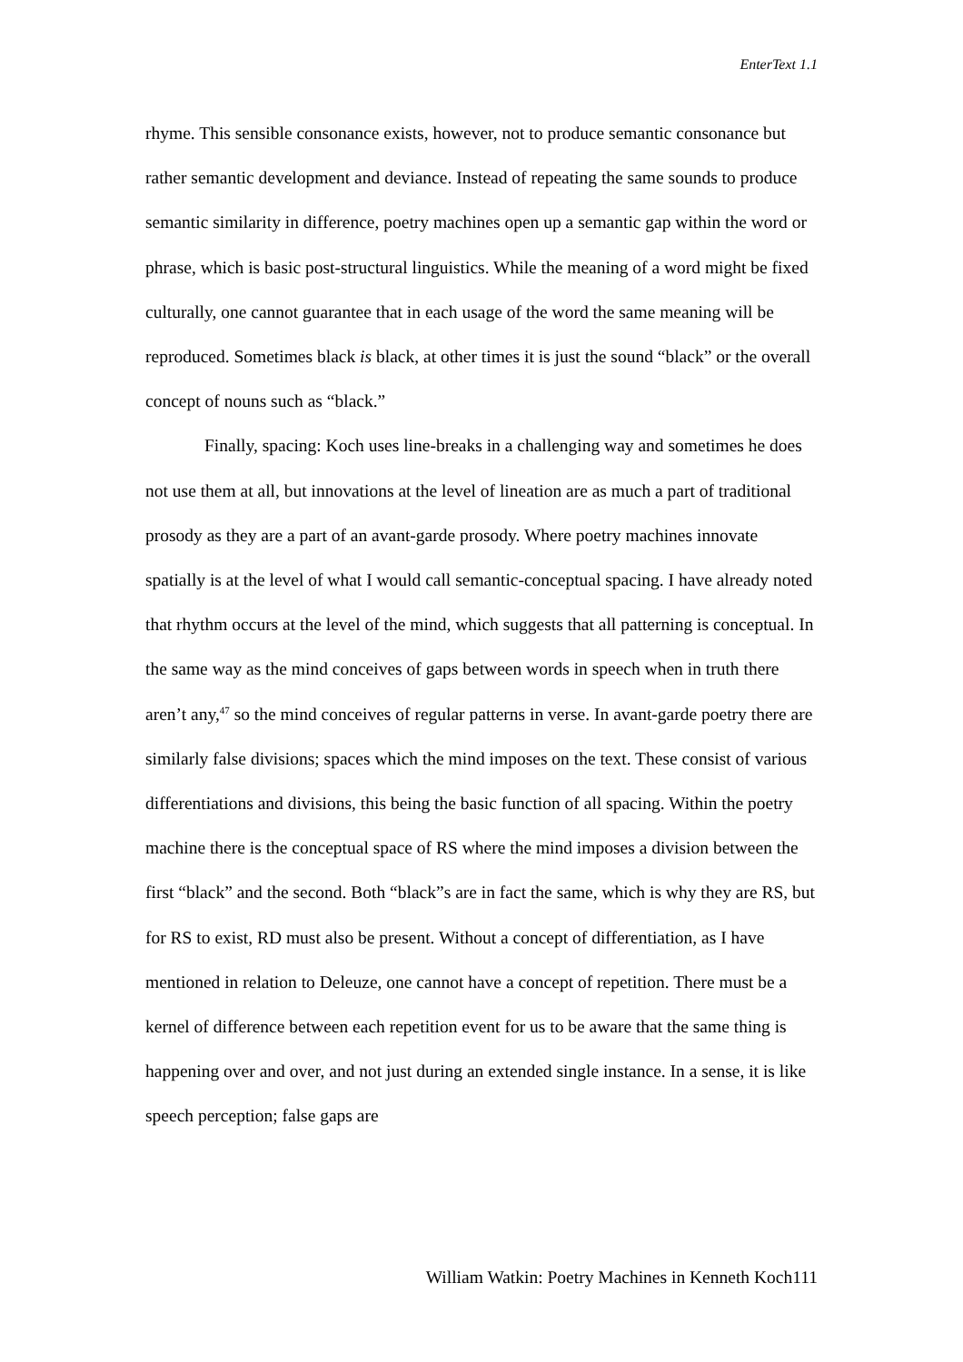EnterText 1.1
rhyme. This sensible consonance exists, however, not to produce semantic consonance but rather semantic development and deviance. Instead of repeating the same sounds to produce semantic similarity in difference, poetry machines open up a semantic gap within the word or phrase, which is basic post-structural linguistics. While the meaning of a word might be fixed culturally, one cannot guarantee that in each usage of the word the same meaning will be reproduced. Sometimes black is black, at other times it is just the sound “black” or the overall concept of nouns such as “black.”
Finally, spacing: Koch uses line-breaks in a challenging way and sometimes he does not use them at all, but innovations at the level of lineation are as much a part of traditional prosody as they are a part of an avant-garde prosody. Where poetry machines innovate spatially is at the level of what I would call semantic-conceptual spacing. I have already noted that rhythm occurs at the level of the mind, which suggests that all patterning is conceptual. In the same way as the mind conceives of gaps between words in speech when in truth there aren’t any,<sup>47</sup> so the mind conceives of regular patterns in verse. In avant-garde poetry there are similarly false divisions; spaces which the mind imposes on the text. These consist of various differentiations and divisions, this being the basic function of all spacing. Within the poetry machine there is the conceptual space of RS where the mind imposes a division between the first “black” and the second. Both “black”s are in fact the same, which is why they are RS, but for RS to exist, RD must also be present. Without a concept of differentiation, as I have mentioned in relation to Deleuze, one cannot have a concept of repetition. There must be a kernel of difference between each repetition event for us to be aware that the same thing is happening over and over, and not just during an extended single instance. In a sense, it is like speech perception; false gaps are
William Watkin: Poetry Machines in Kenneth Koch111